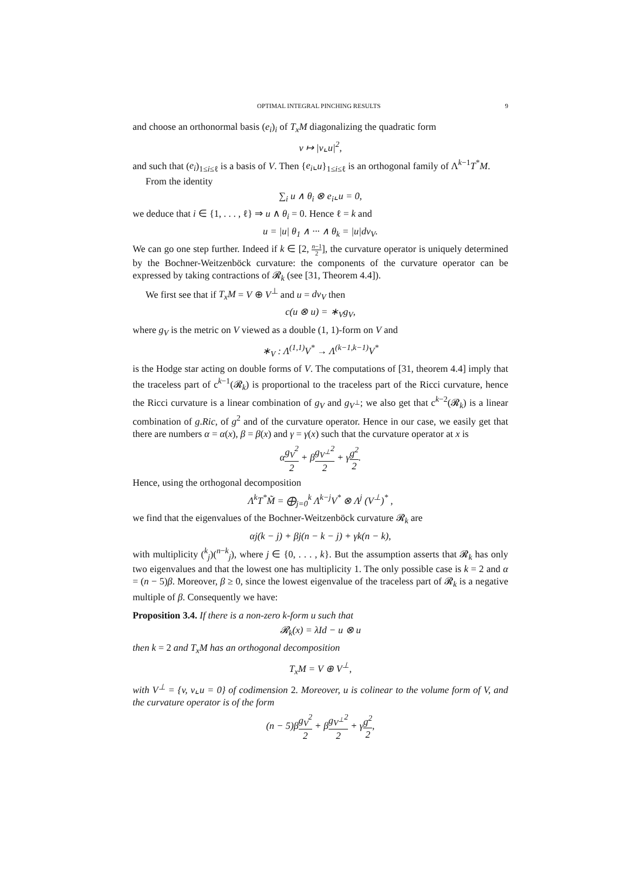OPTIMAL INTEGRAL PINCHING RESULTS 9
and choose an orthonormal basis (e<sub>i</sub>)<sub>i</sub> of T<sub>x</sub>M diagonalizing the quadratic form
v ↦ |v⌞u|<sup>2</sup>,
and such that (e<sub>i</sub>)<sub>1≤i≤ℓ</sub> is a basis of V. Then {e<sub>i</sub>⌞u}<sub>1≤i≤ℓ</sub> is an orthogonal family of Λ<sup>k−1</sup>T<sup>*</sup>M.
From the identity
∑<sub>i</sub> u ∧ θ<sub>i</sub> ⊗ e<sub>i</sub>⌞u = 0,
we deduce that i ∈ {1, . . . , ℓ} ⇒ u ∧ θ<sub>i</sub> = 0. Hence ℓ = k and
u = |u| θ<sub>1</sub> ∧ ··· ∧ θ<sub>k</sub> = |u|dv<sub>V</sub>.
We can go one step further. Indeed if k ∈ [2, n−1 2], the curvature operator is uniquely determined by the Bochner-Weitzenböck curvature: the components of the curvature operator can be expressed by taking contractions of 𝓡<sub>k</sub> (see [31, Theorem 4.4]).
We first see that if T<sub>x</sub>M = V ⊕ V<sup>⊥</sup> and u = dv<sub>V</sub> then
c(u ⊗ u) = ∗<sub>V</sub>g<sub>V</sub>,
where g<sub>V</sub> is the metric on V viewed as a double (1, 1)-form on V and
∗<sub>V</sub> : Λ<sup>(1,1)</sup>V<sup>*</sup> → Λ<sup>(k−1,k−1)</sup>V<sup>*</sup>
is the Hodge star acting on double forms of V. The computations of [31, theorem 4.4] imply that the traceless part of c<sup>k−1</sup>(𝓡<sub>k</sub>) is proportional to the traceless part of the Ricci curvature, hence the Ricci curvature is a linear combination of g<sub>V</sub> and g<sub>V<sup>⊥</sup></sub>; we also get that c<sup>k−2</sup>(𝓡<sub>k</sub>) is a linear combination of g.Ric, of g<sup>2</sup> and of the curvature operator. Hence in our case, we easily get that there are numbers α = α(x), β = β(x) and γ = γ(x) such that the curvature operator at x is
αg<sub>V</sub><sup>2</sup> 2 + βg<sub>V<sup>⊥</sup></sub><sup>2</sup> 2 + γg<sup>2</sup> 2.
Hence, using the orthogonal decomposition
Λ<sup>k</sup>T<sup>*</sup>M̃ = ⨁<sub>j=0</sub><sup>k</sup> Λ<sup>k−j</sup>V<sup>*</sup> ⊗ Λ<sup>j</sup> (V<sup>⊥</sup>)<sup>*</sup> ,
we find that the eigenvalues of the Bochner-Weitzenböck curvature 𝓡<sub>k</sub> are
αj(k − j) + βj(n − k − j) + γk(n − k),
with multiplicity (<sup>k</sup><sub>j</sub>)(<sup>n−k</sup><sub>j</sub>), where j ∈ {0, . . . , k}. But the assumption asserts that 𝓡<sub>k</sub> has only two eigenvalues and that the lowest one has multiplicity 1. The only possible case is k = 2 and α = (n − 5)β. Moreover, β ≥ 0, since the lowest eigenvalue of the traceless part of 𝓡<sub>k</sub> is a negative multiple of β. Consequently we have:
Proposition 3.4. If there is a non-zero k-form u such that
𝓡<sub>k</sub>(x) = λId − u ⊗ u
then k = 2 and T<sub>x</sub>M has an orthogonal decomposition
T<sub>x</sub>M = V ⊕ V<sup>⊥</sup>,
with V<sup>⊥</sup> = {v, v⌞u = 0} of codimension 2. Moreover, u is colinear to the volume form of V, and the curvature operator is of the form
(n − 5)βg<sub>V</sub><sup>2</sup> 2 + βg<sub>V<sup>⊥</sup></sub><sup>2</sup> 2 + γg<sup>2</sup> 2,